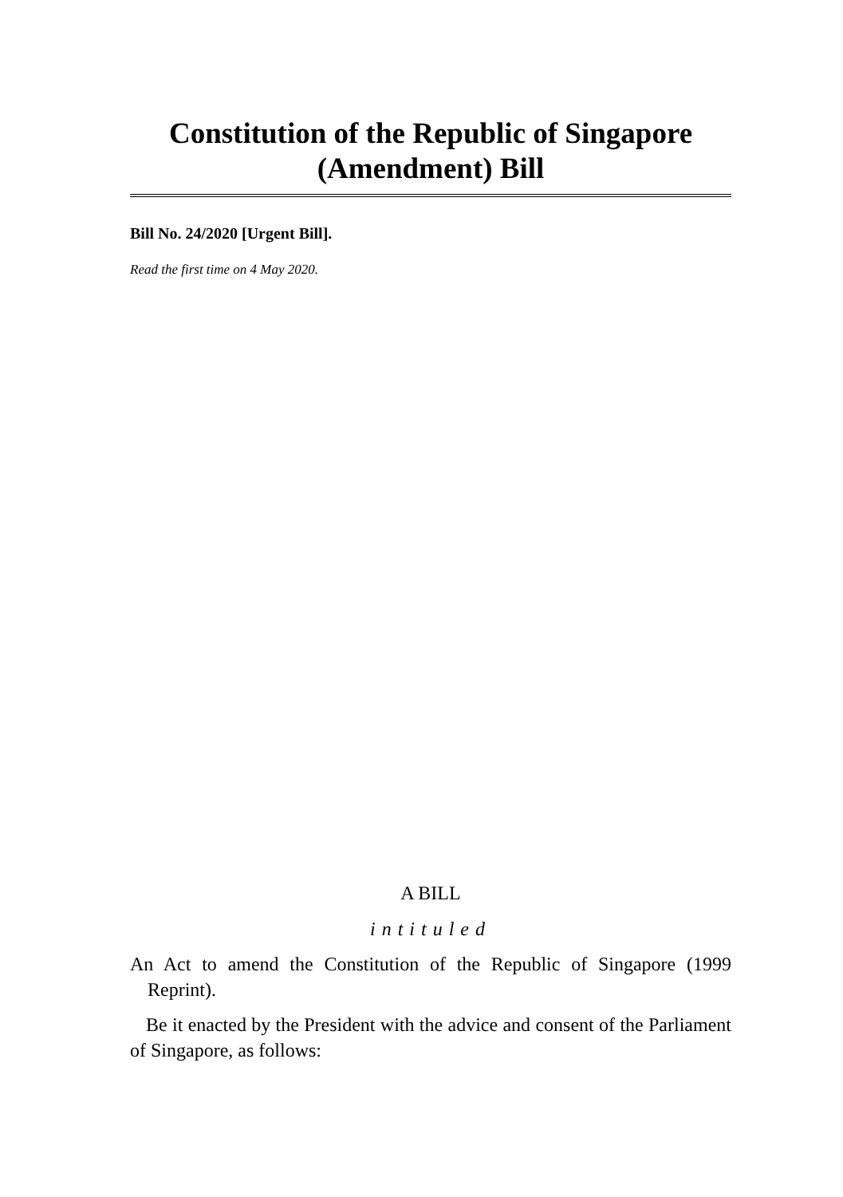Constitution of the Republic of Singapore
(Amendment) Bill
Bill No. 24/2020 [Urgent Bill].
Read the first time on 4 May 2020.
A BILL
intituled
An Act to amend the Constitution of the Republic of Singapore (1999 Reprint).
Be it enacted by the President with the advice and consent of the Parliament of Singapore, as follows: